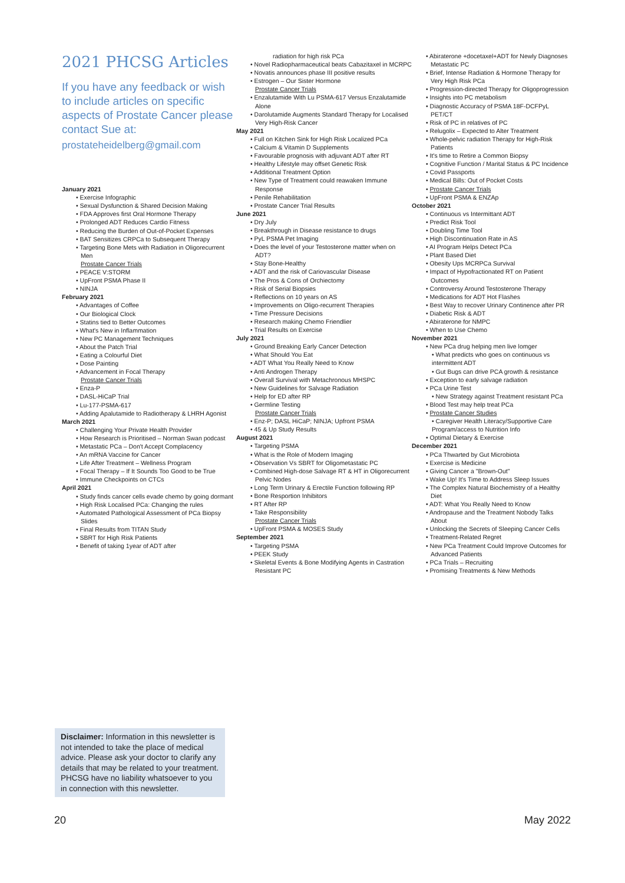2021 PHCSG Articles
If you have any feedback or wish to include articles on specific aspects of Prostate Cancer please contact Sue at:
prostateheidelberg@gmail.com
January 2021
• Exercise Infographic
• Sexual Dysfunction & Shared Decision Making
• FDA Approves first Oral Hormone Therapy
• Prolonged ADT Reduces Cardio Fitness
• Reducing the Burden of Out-of-Pocket Expenses
• BAT Sensitizes CRPCa to Subsequent Therapy
• Targeting Bone Mets with Radiation in Oligorecurrent Men
Prostate Cancer Trials
• PEACE V:STORM
• UpFront PSMA Phase II
• NINJA
February 2021
• Advantages of Coffee
• Our Biological Clock
• Statins tied to Better Outcomes
• What's New in Inflammation
• New PC Management Techniques
• About the Patch Trial
• Eating a Colourful Diet
• Dose Painting
• Advancement in Focal Therapy
Prostate Cancer Trials
• Enza-P
• DASL-HiCaP Trial
• Lu-177-PSMA-617
• Adding Apalutamide to Radiotherapy & LHRH Agonist
March 2021
• Challenging Your Private Health Provider
• How Research is Prioritised – Norman Swan podcast
• Metastatic PCa – Don't Accept Complacency
• An mRNA Vaccine for Cancer
• Life After Treatment – Wellness Program
• Focal Therapy – If It Sounds Too Good to be True
• Immune Checkpoints on CTCs
April 2021
• Study finds cancer cells evade chemo by going dormant
• High Risk Localised PCa: Changing the rules
• Automated Pathological Assessment of PCa Biopsy Slides
• Final Results from TITAN Study
• SBRT for High Risk Patients
• Benefit of taking 1year of ADT after
radiation for high risk PCa
• Novel Radiopharmaceutical beats Cabazitaxel in MCRPC
• Novatis announces phase III positive results
• Estrogen – Our Sister Hormone
Prostate Cancer Trials
• Enzalutamide With Lu PSMA-617 Versus Enzalutamide Alone
• Darolutamide Augments Standard Therapy for Localised Very High-Risk Cancer
May 2021
• Full on Kitchen Sink for High Risk Localized PCa
• Calcium & Vitamin D Supplements
• Favourable prognosis with adjuvant ADT after RT
• Healthy Lifestyle may offset Genetic Risk
• Additional Treatment Option
• New Type of Treatment could reawaken Immune Response
• Penile Rehabilitation
• Prostate Cancer Trial Results
June 2021
• Dry July
• Breakthrough in Disease resistance to drugs
• PyL PSMA Pet Imaging
• Does the level of your Testosterone matter when on ADT?
• Stay Bone-Healthy
• ADT and the risk of Cariovascular Disease
• The Pros & Cons of Orchiectomy
• Risk of Serial Biopsies
• Reflections on 10 years on AS
• Improvements on Oligo-recurrent Therapies
• Time Pressure Decisions
• Research making Chemo Friendlier
• Trial Results on Exercise
July 2021
• Ground Breaking Early Cancer Detection
• What Should You Eat
• ADT What You Really Need to Know
• Anti Androgen Therapy
• Overall Survival with Metachronous MHSPC
• New Guidelines for Salvage Radiation
• Help for ED after RP
• Germline Testing
Prostate Cancer Trials
• Enz-P; DASL HiCaP; NINJA; Upfront PSMA
• 45 & Up Study Results
August 2021
• Targeting PSMA
• What is the Role of Modern Imaging
• Observation Vs SBRT for Oligometastatic PC
• Combined High-dose Salvage RT & HT in Oligorecurrent Pelvic Nodes
• Long Term Urinary & Erectile Function following RP
• Bone Resportion Inhibitors
• RT After RP
• Take Responsibility
Prostate Cancer Trials
• UpFront PSMA & MOSES Study
September 2021
• Targeting PSMA
• PEEK Study
• Skeletal Events & Bone Modifying Agents in Castration Resistant PC
• Abiraterone +docetaxel+ADT for Newly Diagnoses Metastatic PC
• Brief, Intense Radiation & Hormone Therapy for Very High Risk PCa
• Progression-directed Therapy for Oligoprogression
• Insights into PC metabolism
• Diagnostic Accuracy of PSMA 18F-DCFPyL PET/CT
• Risk of PC in relatives of PC
• Relugolix – Expected to Alter Treatment
• Whole-pelvic radiation Therapy for High-Risk Patients
• It's time to Retire a Common Biopsy
• Cognitive Function / Marital Status & PC Incidence
• Covid Passports
• Medical Bills: Out of Pocket Costs
• Prostate Cancer Trials
• UpFront PSMA & ENZAp
October 2021
• Continuous vs Intermittant ADT
• Predict Risk Tool
• Doubling Time Tool
• High Discontinuation Rate in AS
• AI Program Helps Detect PCa
• Plant Based Diet
• Obesity Ups MCRPCa Survival
• Impact of Hypofractionated RT on Patient Outcomes
• Controversy Around Testosterone Therapy
• Medications for ADT Hot Flashes
• Best Way to recover Urinary Continence after PR
• Diabetic Risk & ADT
• Abiraterone for NMPC
• When to Use Chemo
November 2021
• New PCa drug helping men live lomger
• What predicts who goes on continuous vs intermittent ADT
• Gut Bugs can drive PCA growth & resistance
• Exception to early salvage radiation
• PCa Urine Test
• New Strategy against Treatment resistant PCa
• Blood Test may help treat PCa
• Prostate Cancer Studies
• Caregiver Health Literacy/Supportive Care Program/access to Nutrition Info
• Optimal Dietary & Exercise
December 2021
• PCa Thwarted by Gut Microbiota
• Exercise is Medicine
• Giving Cancer a "Brown-Out"
• Wake Up! It's Time to Address Sleep Issues
• The Complex Natural Biochemistry of a Healthy Diet
• ADT: What You Really Need to Know
• Andropause and the Treatment Nobody Talks About
• Unlocking the Secrets of Sleeping Cancer Cells
• Treatment-Related Regret
• New PCa Treatment Could Improve Outcomes for Advanced Patients
• PCa Trials – Recruiting
• Promising Treatments & New Methods
Disclaimer: Information in this newsletter is not intended to take the place of medical advice. Please ask your doctor to clarify any details that may be related to your treatment. PHCSG have no liability whatsoever to you in connection with this newsletter.
20 May 2022